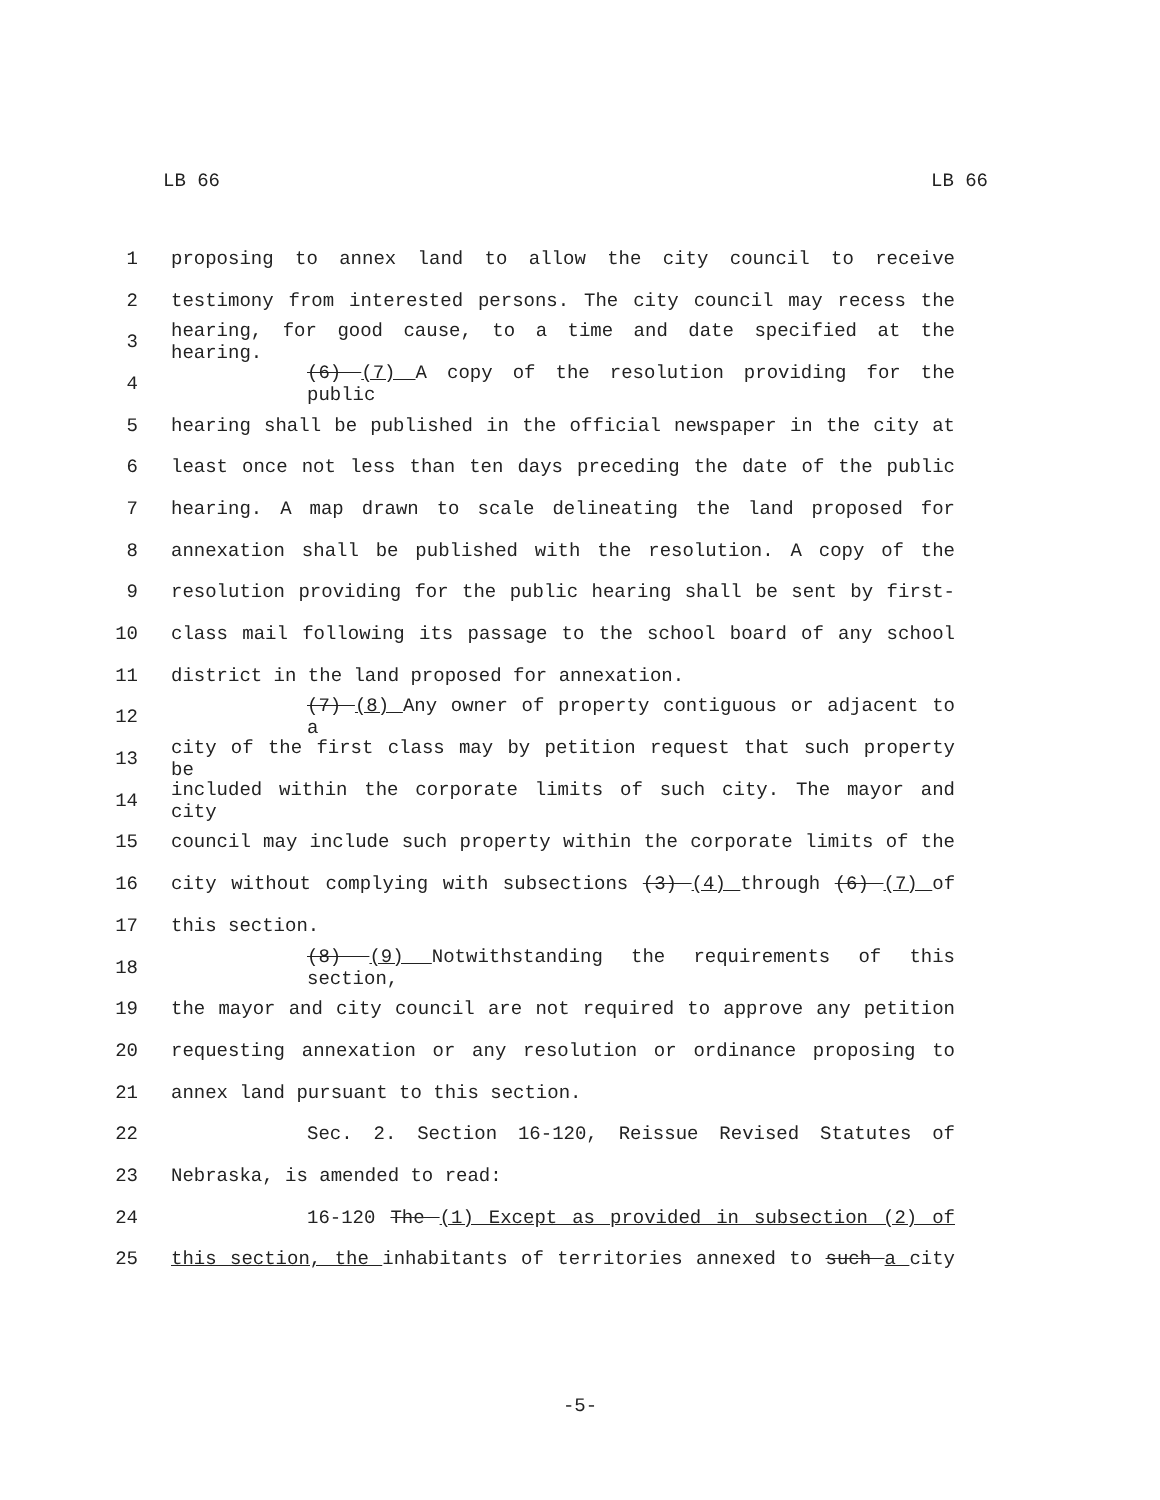LB 66 LB 66
1 proposing to annex land to allow the city council to receive
2 testimony from interested persons. The city council may recess the
3 hearing, for good cause, to a time and date specified at the hearing.
4 (6) (7) A copy of the resolution providing for the public
5 hearing shall be published in the official newspaper in the city at
6 least once not less than ten days preceding the date of the public
7 hearing. A map drawn to scale delineating the land proposed for
8 annexation shall be published with the resolution. A copy of the
9 resolution providing for the public hearing shall be sent by first-
10 class mail following its passage to the school board of any school
11 district in the land proposed for annexation.
12 (7) (8) Any owner of property contiguous or adjacent to a
13 city of the first class may by petition request that such property be
14 included within the corporate limits of such city. The mayor and city
15 council may include such property within the corporate limits of the
16 city without complying with subsections (3) (4) through (6) (7) of
17 this section.
18 (8) (9) Notwithstanding the requirements of this section,
19 the mayor and city council are not required to approve any petition
20 requesting annexation or any resolution or ordinance proposing to
21 annex land pursuant to this section.
22 Sec. 2. Section 16-120, Reissue Revised Statutes of
23 Nebraska, is amended to read:
24 16-120 The (1) Except as provided in subsection (2) of
25 this section, the inhabitants of territories annexed to such a city
-5-